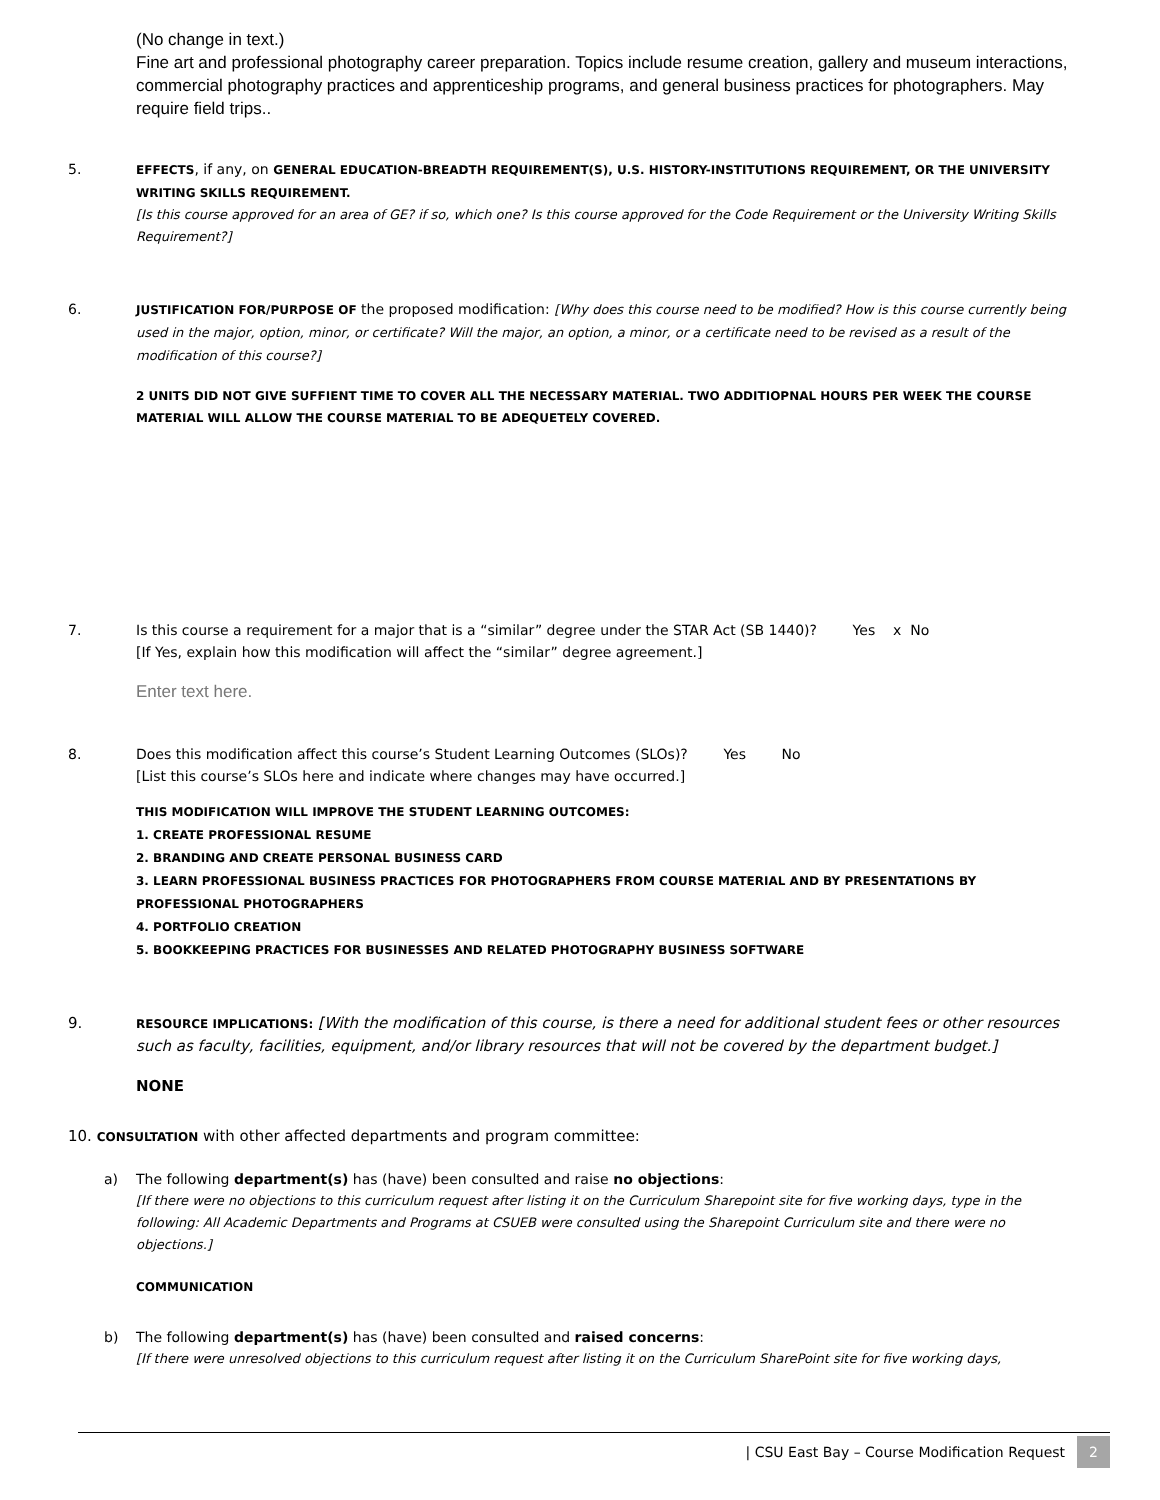(No change in text.)
Fine art and professional photography career preparation. Topics include resume creation, gallery and museum interactions, commercial photography practices and apprenticeship programs, and general business practices for photographers. May require field trips..
5.
EFFECTS, if any, on GENERAL EDUCATION-BREADTH REQUIREMENT(S), U.S. HISTORY-INSTITUTIONS REQUIREMENT, OR THE UNIVERSITY WRITING SKILLS REQUIREMENT.
[Is this course approved for an area of GE? if so, which one? Is this course approved for the Code Requirement or the University Writing Skills Requirement?]
6.
JUSTIFICATION FOR/PURPOSE OF the proposed modification: [Why does this course need to be modified? How is this course currently being used in the major, option, minor, or certificate? Will the major, an option, a minor, or a certificate need to be revised as a result of the modification of this course?]
2 UNITS DID NOT GIVE SUFFIENT TIME TO COVER ALL THE NECESSARY MATERIAL. TWO ADDITIOPNAL HOURS PER WEEK THE COURSE MATERIAL WILL ALLOW THE COURSE MATERIAL TO BE ADEQUETELY COVERED.
7. Is this course a requirement for a major that is a “similar” degree under the STAR Act (SB 1440)? Yes x No
[If Yes, explain how this modification will affect the “similar” degree agreement.]
Enter text here.
8. Does this modification affect this course’s Student Learning Outcomes (SLOs)? Yes No
[List this course’s SLOs here and indicate where changes may have occurred.]
THIS MODIFICATION WILL IMPROVE THE STUDENT LEARNING OUTCOMES:
1. CREATE PROFESSIONAL RESUME
2. BRANDING AND CREATE PERSONAL BUSINESS CARD
3. LEARN PROFESSIONAL BUSINESS PRACTICES FOR PHOTOGRAPHERS FROM COURSE MATERIAL AND BY PRESENTATIONS BY PROFESSIONAL PHOTOGRAPHERS
4. PORTFOLIO CREATION
5. BOOKKEEPING PRACTICES FOR BUSINESSES AND RELATED PHOTOGRAPHY BUSINESS SOFTWARE
9.
RESOURCE IMPLICATIONS: [With the modification of this course, is there a need for additional student fees or other resources such as faculty, facilities, equipment, and/or library resources that will not be covered by the department budget.]
NONE
10. CONSULTATION with other affected departments and program committee:
a) The following department(s) has (have) been consulted and raise no objections:
[If there were no objections to this curriculum request after listing it on the Curriculum Sharepoint site for five working days, type in the following: All Academic Departments and Programs at CSUEB were consulted using the Sharepoint Curriculum site and there were no objections.]
COMMUNICATION
b) The following department(s) has (have) been consulted and raised concerns:
[If there were unresolved objections to this curriculum request after listing it on the Curriculum SharePoint site for five working days,
| CSU East Bay – Course Modification Request 2